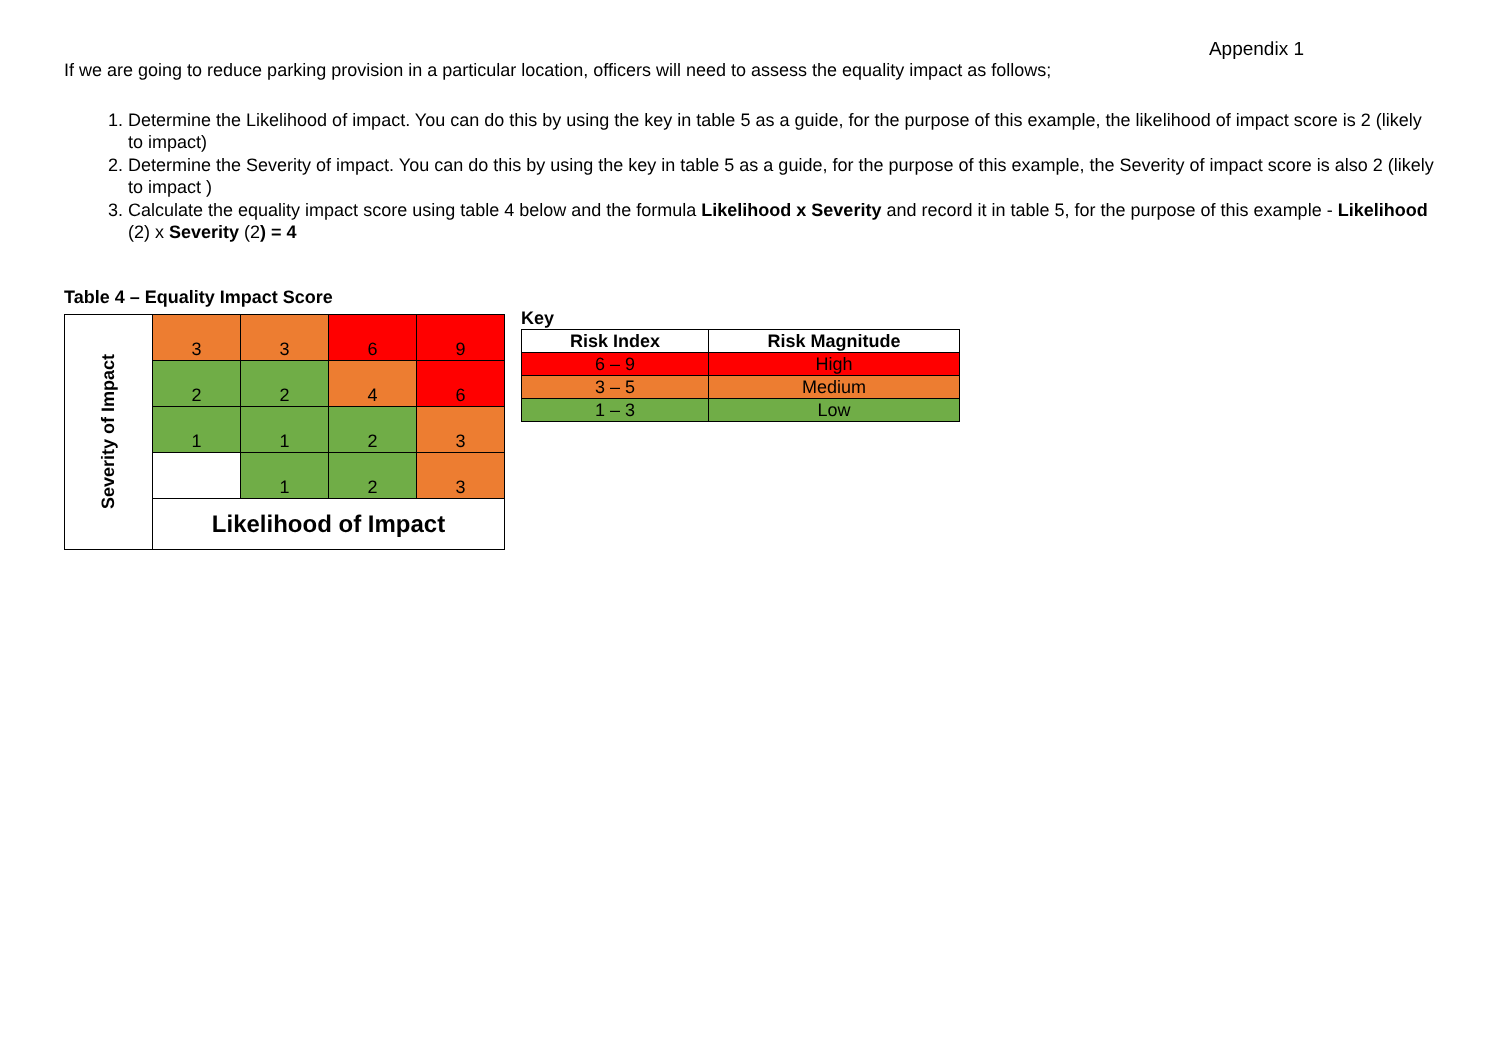Appendix 1
If we are going to reduce parking provision in a particular location, officers will need to assess the equality impact as follows;
1. Determine the Likelihood of impact. You can do this by using the key in table 5 as a guide, for the purpose of this example, the likelihood of impact score is 2 (likely to impact)
2. Determine the Severity of impact. You can do this by using the key in table 5 as a guide, for the purpose of this example, the Severity of impact score is also 2 (likely to impact )
3. Calculate the equality impact score using table 4 below and the formula Likelihood x Severity and record it in table 5, for the purpose of this example - Likelihood (2) x Severity (2) = 4
Table 4 – Equality Impact Score
| Severity of Impact | 3 | 3 | 6 | 9 |
| | 2 | 2 | 4 | 6 |
| | 1 | 1 | 2 | 3 |
| | | 1 | 2 | 3 |
| | Likelihood of Impact | | | |
Key
| Risk Index | Risk Magnitude |
| --- | --- |
| 6 – 9 | High |
| 3 – 5 | Medium |
| 1 – 3 | Low |